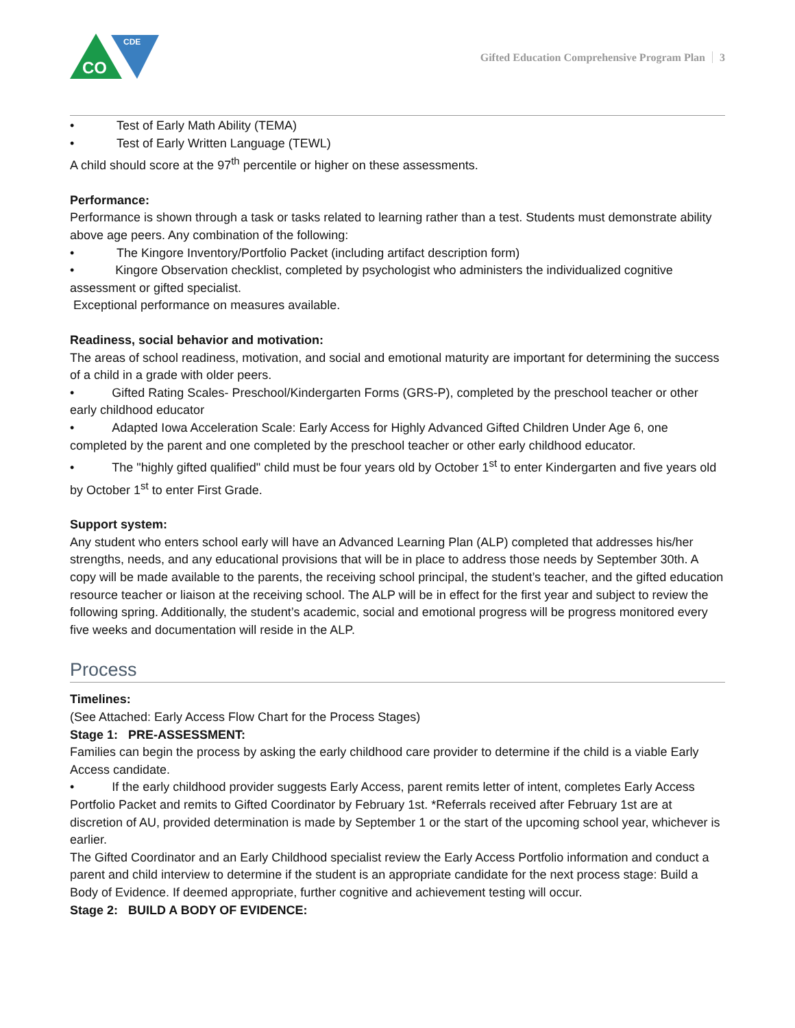CO
CDE
Gifted Education Comprehensive Program Plan 3
• Test of Early Math Ability (TEMA)
• Test of Early Written Language (TEWL)
A child should score at the 97<sup>th</sup> percentile or higher on these assessments.
Performance:
Performance is shown through a task or tasks related to learning rather than a test. Students must demonstrate ability above age peers. Any combination of the following:
• The Kingore Inventory/Portfolio Packet (including artifact description form)
• Kingore Observation checklist, completed by psychologist who administers the individualized cognitive assessment or gifted specialist.
Exceptional performance on measures available.
Readiness, social behavior and motivation:
The areas of school readiness, motivation, and social and emotional maturity are important for determining the success of a child in a grade with older peers.
• Gifted Rating Scales- Preschool/Kindergarten Forms (GRS-P), completed by the preschool teacher or other early childhood educator
• Adapted Iowa Acceleration Scale: Early Access for Highly Advanced Gifted Children Under Age 6, one completed by the parent and one completed by the preschool teacher or other early childhood educator.
• The "highly gifted qualified" child must be four years old by October 1<sup>st</sup> to enter Kindergarten and five years old by October 1<sup>st</sup> to enter First Grade.
Support system:
Any student who enters school early will have an Advanced Learning Plan (ALP) completed that addresses his/her strengths, needs, and any educational provisions that will be in place to address those needs by September 30th. A copy will be made available to the parents, the receiving school principal, the student’s teacher, and the gifted education resource teacher or liaison at the receiving school. The ALP will be in effect for the first year and subject to review the following spring. Additionally, the student’s academic, social and emotional progress will be progress monitored every five weeks and documentation will reside in the ALP.
Process
Timelines:
(See Attached: Early Access Flow Chart for the Process Stages)
Stage 1: PRE-ASSESSMENT:
Families can begin the process by asking the early childhood care provider to determine if the child is a viable Early Access candidate.
• If the early childhood provider suggests Early Access, parent remits letter of intent, completes Early Access Portfolio Packet and remits to Gifted Coordinator by February 1st. *Referrals received after February 1st are at discretion of AU, provided determination is made by September 1 or the start of the upcoming school year, whichever is earlier.
The Gifted Coordinator and an Early Childhood specialist review the Early Access Portfolio information and conduct a parent and child interview to determine if the student is an appropriate candidate for the next process stage: Build a Body of Evidence. If deemed appropriate, further cognitive and achievement testing will occur.
Stage 2: BUILD A BODY OF EVIDENCE: